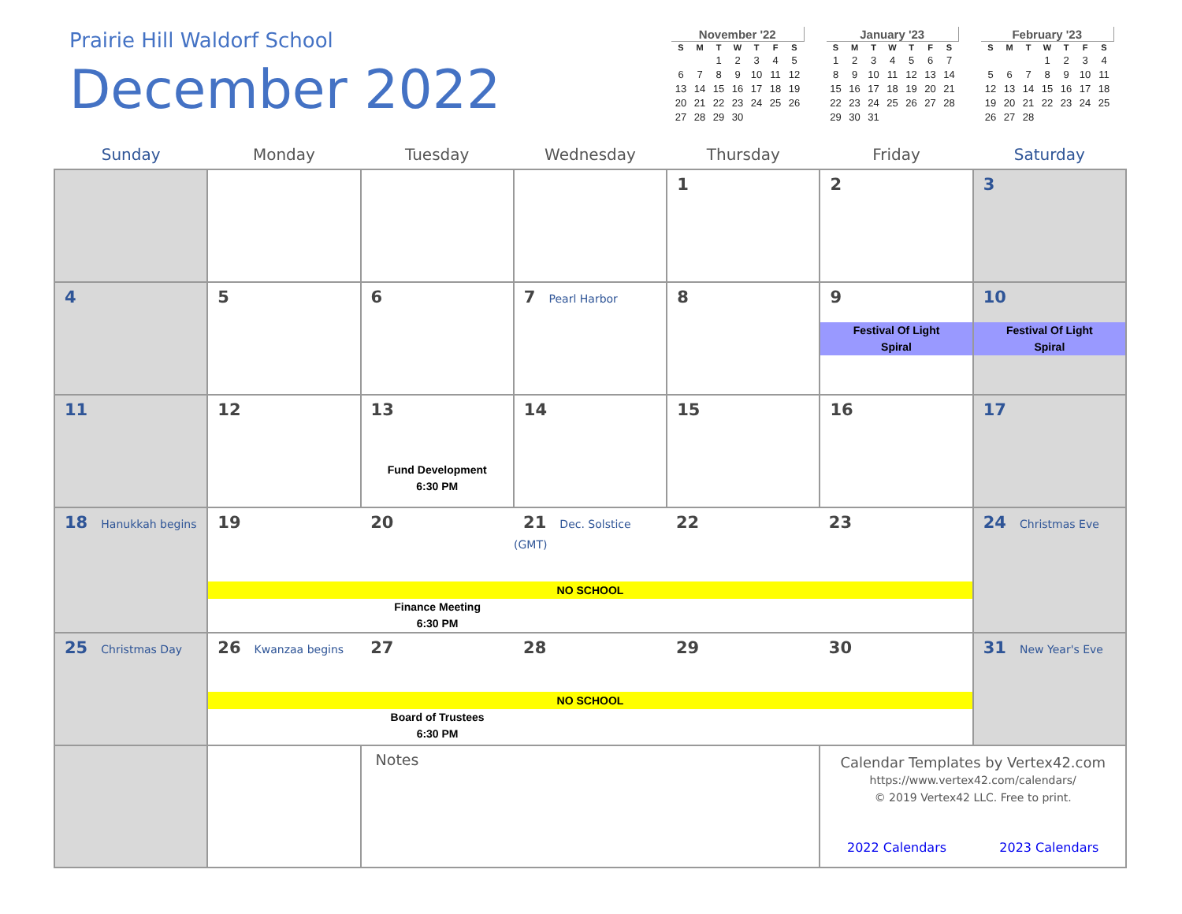Prairie Hill Waldorf School
December 2022
| November '22 | | | | | | |
| S | M | T | W | T | F | S |
| | | 1 | 2 | 3 | 4 | 5 |
| 6 | 7 | 8 | 9 | 10 | 11 | 12 |
| 13 | 14 | 15 | 16 | 17 | 18 | 19 |
| 20 | 21 | 22 | 23 | 24 | 25 | 26 |
| 27 | 28 | 29 | 30 | | | |
| January '23 | | | | | | |
| S | M | T | W | T | F | S |
| 1 | 2 | 3 | 4 | 5 | 6 | 7 |
| 8 | 9 | 10 | 11 | 12 | 13 | 14 |
| 15 | 16 | 17 | 18 | 19 | 20 | 21 |
| 22 | 23 | 24 | 25 | 26 | 27 | 28 |
| 29 | 30 | 31 | | | | |
| February '23 | | | | | | |
| S | M | T | W | T | F | S |
| | | | 1 | 2 | 3 | 4 |
| 5 | 6 | 7 | 8 | 9 | 10 | 11 |
| 12 | 13 | 14 | 15 | 16 | 17 | 18 |
| 19 | 20 | 21 | 22 | 23 | 24 | 25 |
| 26 | 27 | 28 | | | | |
| Sunday | Monday | Tuesday | Wednesday | Thursday | Friday | Saturday |
| --- | --- | --- | --- | --- | --- | --- |
| | | | | 1 | 2 | 3 |
| 4 | 5 | 6 | 7 Pearl Harbor | 8 | 9 Festival Of Light Spiral | 10 Festival Of Light Spiral |
| 11 | 12 | 13 Fund Development 6:30 PM | 14 | 15 | 16 | 17 |
| 18 Hanukkah begins | 19 20 21 Dec. Solstice (GMT) 22 23 NO SCHOOL Finance Meeting 6:30 PM | | | | | 24 Christmas Eve |
| 25 Christmas Day | 26 Kwanzaa begins 27 28 29 30 NO SCHOOL Board of Trustees 6:30 PM | | | | | 31 New Year's Eve |
| | | Notes | | | Calendar Templates by Vertex42.com https://www.vertex42.com/calendars/ © 2019 Vertex42 LLC. Free to print. 2022 Calendars 2023 Calendars | |